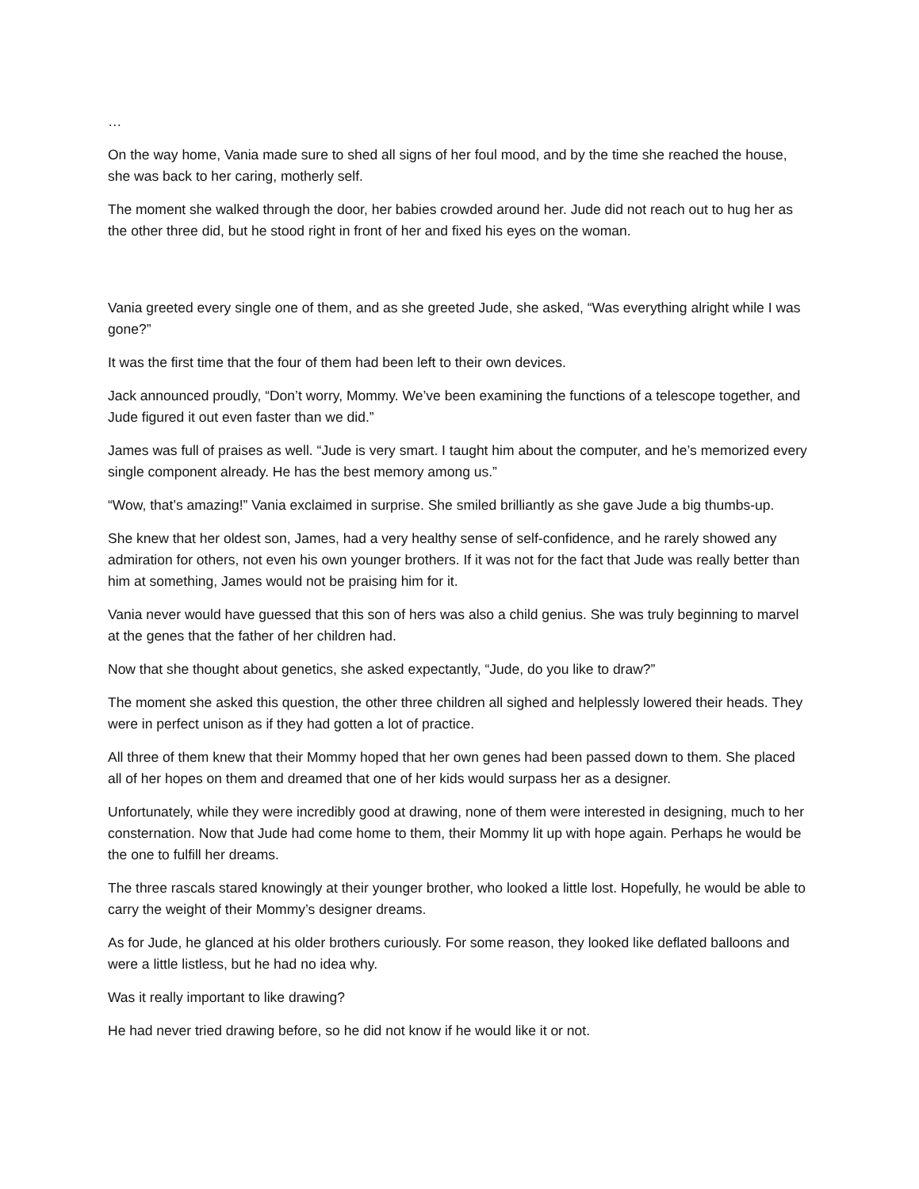…
On the way home, Vania made sure to shed all signs of her foul mood, and by the time she reached the house, she was back to her caring, motherly self.
The moment she walked through the door, her babies crowded around her. Jude did not reach out to hug her as the other three did, but he stood right in front of her and fixed his eyes on the woman.
Vania greeted every single one of them, and as she greeted Jude, she asked, “Was everything alright while I was gone?”
It was the first time that the four of them had been left to their own devices.
Jack announced proudly, “Don’t worry, Mommy. We’ve been examining the functions of a telescope together, and Jude figured it out even faster than we did.”
James was full of praises as well. “Jude is very smart. I taught him about the computer, and he’s memorized every single component already. He has the best memory among us.”
“Wow, that’s amazing!” Vania exclaimed in surprise. She smiled brilliantly as she gave Jude a big thumbs-up.
She knew that her oldest son, James, had a very healthy sense of self-confidence, and he rarely showed any admiration for others, not even his own younger brothers. If it was not for the fact that Jude was really better than him at something, James would not be praising him for it.
Vania never would have guessed that this son of hers was also a child genius. She was truly beginning to marvel at the genes that the father of her children had.
Now that she thought about genetics, she asked expectantly, “Jude, do you like to draw?”
The moment she asked this question, the other three children all sighed and helplessly lowered their heads. They were in perfect unison as if they had gotten a lot of practice.
All three of them knew that their Mommy hoped that her own genes had been passed down to them. She placed all of her hopes on them and dreamed that one of her kids would surpass her as a designer.
Unfortunately, while they were incredibly good at drawing, none of them were interested in designing, much to her consternation. Now that Jude had come home to them, their Mommy lit up with hope again. Perhaps he would be the one to fulfill her dreams.
The three rascals stared knowingly at their younger brother, who looked a little lost. Hopefully, he would be able to carry the weight of their Mommy’s designer dreams.
As for Jude, he glanced at his older brothers curiously. For some reason, they looked like deflated balloons and were a little listless, but he had no idea why.
Was it really important to like drawing?
He had never tried drawing before, so he did not know if he would like it or not.